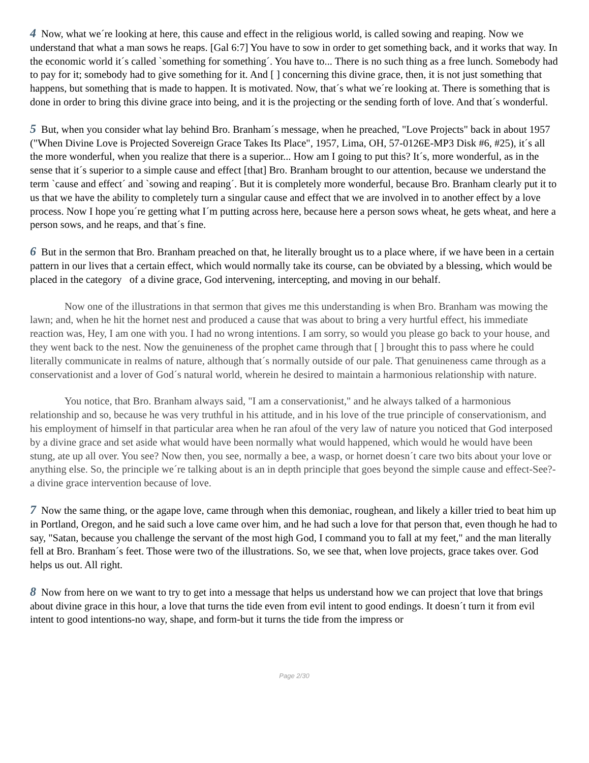4 Now, what we´re looking at here, this cause and effect in the religious world, is called sowing and reaping. Now we understand that what a man sows he reaps. [Gal 6:7] You have to sow in order to get something back, and it works that way. In the economic world it´s called `something for something´. You have to... There is no such thing as a free lunch. Somebody had to pay for it; somebody had to give something for it. And [ ] concerning this divine grace, then, it is not just something that happens, but something that is made to happen. It is motivated. Now, that´s what we´re looking at. There is something that is done in order to bring this divine grace into being, and it is the projecting or the sending forth of love. And that´s wonderful.
5 But, when you consider what lay behind Bro. Branham´s message, when he preached, "Love Projects" back in about 1957 ("When Divine Love is Projected Sovereign Grace Takes Its Place", 1957, Lima, OH, 57-0126E-MP3 Disk #6, #25), it´s all the more wonderful, when you realize that there is a superior... How am I going to put this? It´s, more wonderful, as in the sense that it´s superior to a simple cause and effect [that] Bro. Branham brought to our attention, because we understand the term `cause and effect´ and `sowing and reaping´. But it is completely more wonderful, because Bro. Branham clearly put it to us that we have the ability to completely turn a singular cause and effect that we are involved in to another effect by a love process. Now I hope you´re getting what I´m putting across here, because here a person sows wheat, he gets wheat, and here a person sows, and he reaps, and that´s fine.
6 But in the sermon that Bro. Branham preached on that, he literally brought us to a place where, if we have been in a certain pattern in our lives that a certain effect, which would normally take its course, can be obviated by a blessing, which would be placed in the category of a divine grace, God intervening, intercepting, and moving in our behalf.
Now one of the illustrations in that sermon that gives me this understanding is when Bro. Branham was mowing the lawn; and, when he hit the hornet nest and produced a cause that was about to bring a very hurtful effect, his immediate reaction was, Hey, I am one with you. I had no wrong intentions. I am sorry, so would you please go back to your house, and they went back to the nest. Now the genuineness of the prophet came through that [ ] brought this to pass where he could literally communicate in realms of nature, although that´s normally outside of our pale. That genuineness came through as a conservationist and a lover of God´s natural world, wherein he desired to maintain a harmonious relationship with nature.
You notice, that Bro. Branham always said, "I am a conservationist," and he always talked of a harmonious relationship and so, because he was very truthful in his attitude, and in his love of the true principle of conservationism, and his employment of himself in that particular area when he ran afoul of the very law of nature you noticed that God interposed by a divine grace and set aside what would have been normally what would happened, which would he would have been stung, ate up all over. You see? Now then, you see, normally a bee, a wasp, or hornet doesn´t care two bits about your love or anything else. So, the principle we´re talking about is an in depth principle that goes beyond the simple cause and effect-See?-a divine grace intervention because of love.
7 Now the same thing, or the agape love, came through when this demoniac, roughean, and likely a killer tried to beat him up in Portland, Oregon, and he said such a love came over him, and he had such a love for that person that, even though he had to say, "Satan, because you challenge the servant of the most high God, I command you to fall at my feet," and the man literally fell at Bro. Branham´s feet. Those were two of the illustrations. So, we see that, when love projects, grace takes over. God helps us out. All right.
8 Now from here on we want to try to get into a message that helps us understand how we can project that love that brings about divine grace in this hour, a love that turns the tide even from evil intent to good endings. It doesn´t turn it from evil intent to good intentions-no way, shape, and form-but it turns the tide from the impress or
Page 2/30